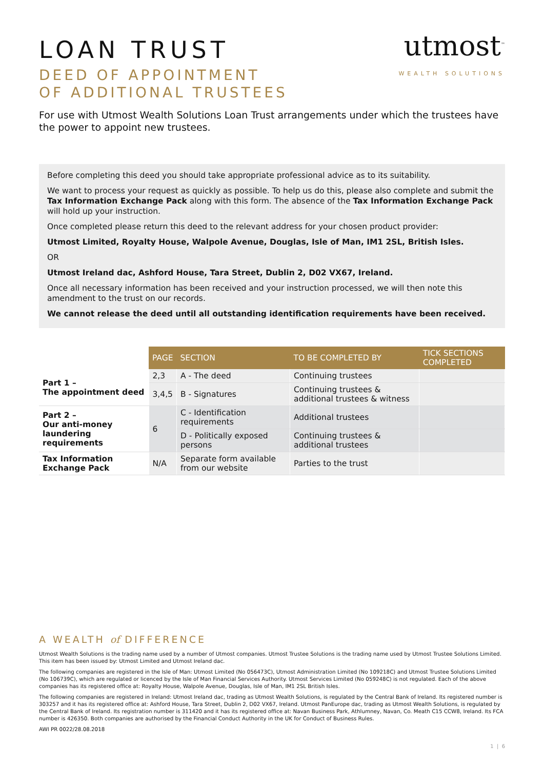LOAN TRUST
DEED OF APPOINTMENT
OF ADDITIONAL TRUSTEES
utmost<sup>™</sup>
WEALTH SOLUTIONS
For use with Utmost Wealth Solutions Loan Trust arrangements under which the trustees have the power to appoint new trustees.
Before completing this deed you should take appropriate professional advice as to its suitability.
We want to process your request as quickly as possible. To help us do this, please also complete and submit the Tax Information Exchange Pack along with this form. The absence of the Tax Information Exchange Pack will hold up your instruction.
Once completed please return this deed to the relevant address for your chosen product provider:
Utmost Limited, Royalty House, Walpole Avenue, Douglas, Isle of Man, IM1 2SL, British Isles.
OR
Utmost Ireland dac, Ashford House, Tara Street, Dublin 2, D02 VX67, Ireland.
Once all necessary information has been received and your instruction processed, we will then note this amendment to the trust on our records.
We cannot release the deed until all outstanding identification requirements have been received.
| | PAGE | SECTION | TO BE COMPLETED BY | TICK SECTIONS COMPLETED |
| --- | --- | --- | --- | --- |
| Part 1 – The appointment deed | 2,3 | A - The deed | Continuing trustees | |
| | 3,4,5 | B - Signatures | Continuing trustees & additional trustees & witness | |
| Part 2 – Our anti-money laundering requirements | 6 | C - Identification requirements | Additional trustees | |
| | | D - Politically exposed persons | Continuing trustees & additional trustees | |
| Tax Information Exchange Pack | N/A | Separate form available from our website | Parties to the trust | |
A WEALTH of DIFFERENCE
Utmost Wealth Solutions is the trading name used by a number of Utmost companies. Utmost Trustee Solutions is the trading name used by Utmost Trustee Solutions Limited. This item has been issued by: Utmost Limited and Utmost Ireland dac.
The following companies are registered in the Isle of Man: Utmost Limited (No 056473C), Utmost Administration Limited (No 109218C) and Utmost Trustee Solutions Limited (No 106739C), which are regulated or licenced by the Isle of Man Financial Services Authority. Utmost Services Limited (No 059248C) is not regulated. Each of the above companies has its registered office at: Royalty House, Walpole Avenue, Douglas, Isle of Man, IM1 2SL British Isles.
The following companies are registered in Ireland: Utmost Ireland dac, trading as Utmost Wealth Solutions, is regulated by the Central Bank of Ireland. Its registered number is 303257 and it has its registered office at: Ashford House, Tara Street, Dublin 2, D02 VX67, Ireland. Utmost PanEurope dac, trading as Utmost Wealth Solutions, is regulated by the Central Bank of Ireland. Its registration number is 311420 and it has its registered office at: Navan Business Park, Athlumney, Navan, Co. Meath C15 CCW8, Ireland. Its FCA number is 426350. Both companies are authorised by the Financial Conduct Authority in the UK for Conduct of Business Rules.
AWI PR 0022/28.08.2018
1 | 6